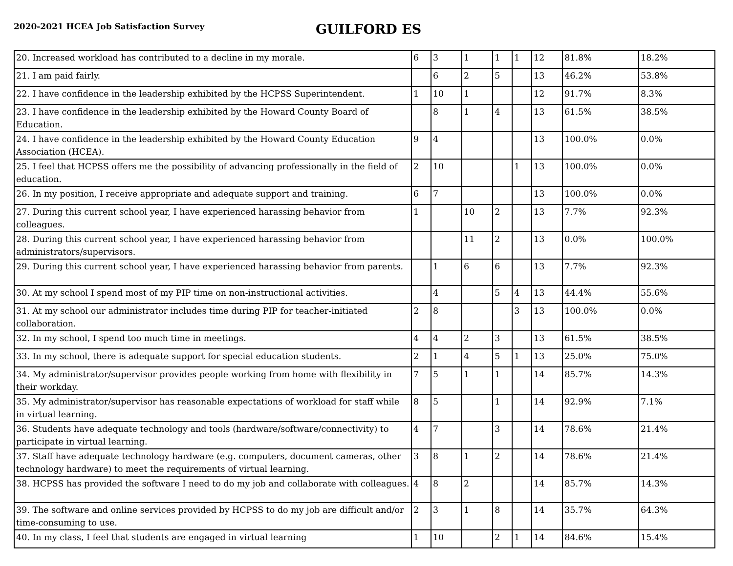2020-2021 HCEA Job Satisfaction Survey
GUILFORD ES
| 20. Increased workload has contributed to a decline in my morale. | 6 | 3 | 1 | 1 | 1 | 12 | 81.8% | 18.2% |
| 21. I am paid fairly. | | 6 | 2 | 5 | | 13 | 46.2% | 53.8% |
| 22. I have confidence in the leadership exhibited by the HCPSS Superintendent. | 1 | 10 | 1 | | | 12 | 91.7% | 8.3% |
| 23. I have confidence in the leadership exhibited by the Howard County Board of Education. | | 8 | 1 | 4 | | 13 | 61.5% | 38.5% |
| 24. I have confidence in the leadership exhibited by the Howard County Education Association (HCEA). | 9 | 4 | | | | 13 | 100.0% | 0.0% |
| 25. I feel that HCPSS offers me the possibility of advancing professionally in the field of education. | 2 | 10 | | | 1 | 13 | 100.0% | 0.0% |
| 26. In my position, I receive appropriate and adequate support and training. | 6 | 7 | | | | 13 | 100.0% | 0.0% |
| 27. During this current school year, I have experienced harassing behavior from colleagues. | 1 | | 10 | 2 | | 13 | 7.7% | 92.3% |
| 28. During this current school year, I have experienced harassing behavior from administrators/supervisors. | | | 11 | 2 | | 13 | 0.0% | 100.0% |
| 29. During this current school year, I have experienced harassing behavior from parents. | | 1 | 6 | 6 | | 13 | 7.7% | 92.3% |
| 30. At my school I spend most of my PIP time on non-instructional activities. | | 4 | | 5 | 4 | 13 | 44.4% | 55.6% |
| 31. At my school our administrator includes time during PIP for teacher-initiated collaboration. | 2 | 8 | | | 3 | 13 | 100.0% | 0.0% |
| 32. In my school, I spend too much time in meetings. | 4 | 4 | 2 | 3 | | 13 | 61.5% | 38.5% |
| 33. In my school, there is adequate support for special education students. | 2 | 1 | 4 | 5 | 1 | 13 | 25.0% | 75.0% |
| 34. My administrator/supervisor provides people working from home with flexibility in their workday. | 7 | 5 | 1 | 1 | | 14 | 85.7% | 14.3% |
| 35. My administrator/supervisor has reasonable expectations of workload for staff while in virtual learning. | 8 | 5 | | 1 | | 14 | 92.9% | 7.1% |
| 36. Students have adequate technology and tools (hardware/software/connectivity) to participate in virtual learning. | 4 | 7 | | 3 | | 14 | 78.6% | 21.4% |
| 37. Staff have adequate technology hardware (e.g. computers, document cameras, other technology hardware) to meet the requirements of virtual learning. | 3 | 8 | 1 | 2 | | 14 | 78.6% | 21.4% |
| 38. HCPSS has provided the software I need to do my job and collaborate with colleagues. | 4 | 8 | 2 | | | 14 | 85.7% | 14.3% |
| 39. The software and online services provided by HCPSS to do my job are difficult and/or time-consuming to use. | 2 | 3 | 1 | 8 | | 14 | 35.7% | 64.3% |
| 40. In my class, I feel that students are engaged in virtual learning | 1 | 10 | | 2 | 1 | 14 | 84.6% | 15.4% |